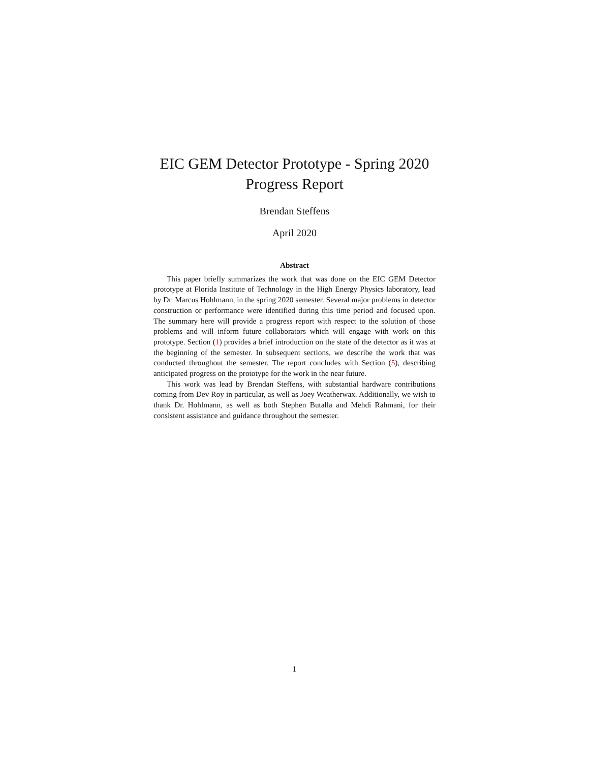EIC GEM Detector Prototype - Spring 2020
Progress Report
Brendan Steffens
April 2020
Abstract
This paper briefly summarizes the work that was done on the EIC GEM Detector prototype at Florida Institute of Technology in the High Energy Physics laboratory, lead by Dr. Marcus Hohlmann, in the spring 2020 semester. Several major problems in detector construction or performance were identified during this time period and focused upon. The summary here will provide a progress report with respect to the solution of those problems and will inform future collaborators which will engage with work on this prototype. Section (1) provides a brief introduction on the state of the detector as it was at the beginning of the semester. In subsequent sections, we describe the work that was conducted throughout the semester. The report concludes with Section (5), describing anticipated progress on the prototype for the work in the near future.
This work was lead by Brendan Steffens, with substantial hardware contributions coming from Dev Roy in particular, as well as Joey Weatherwax. Additionally, we wish to thank Dr. Hohlmann, as well as both Stephen Butalla and Mehdi Rahmani, for their consistent assistance and guidance throughout the semester.
1